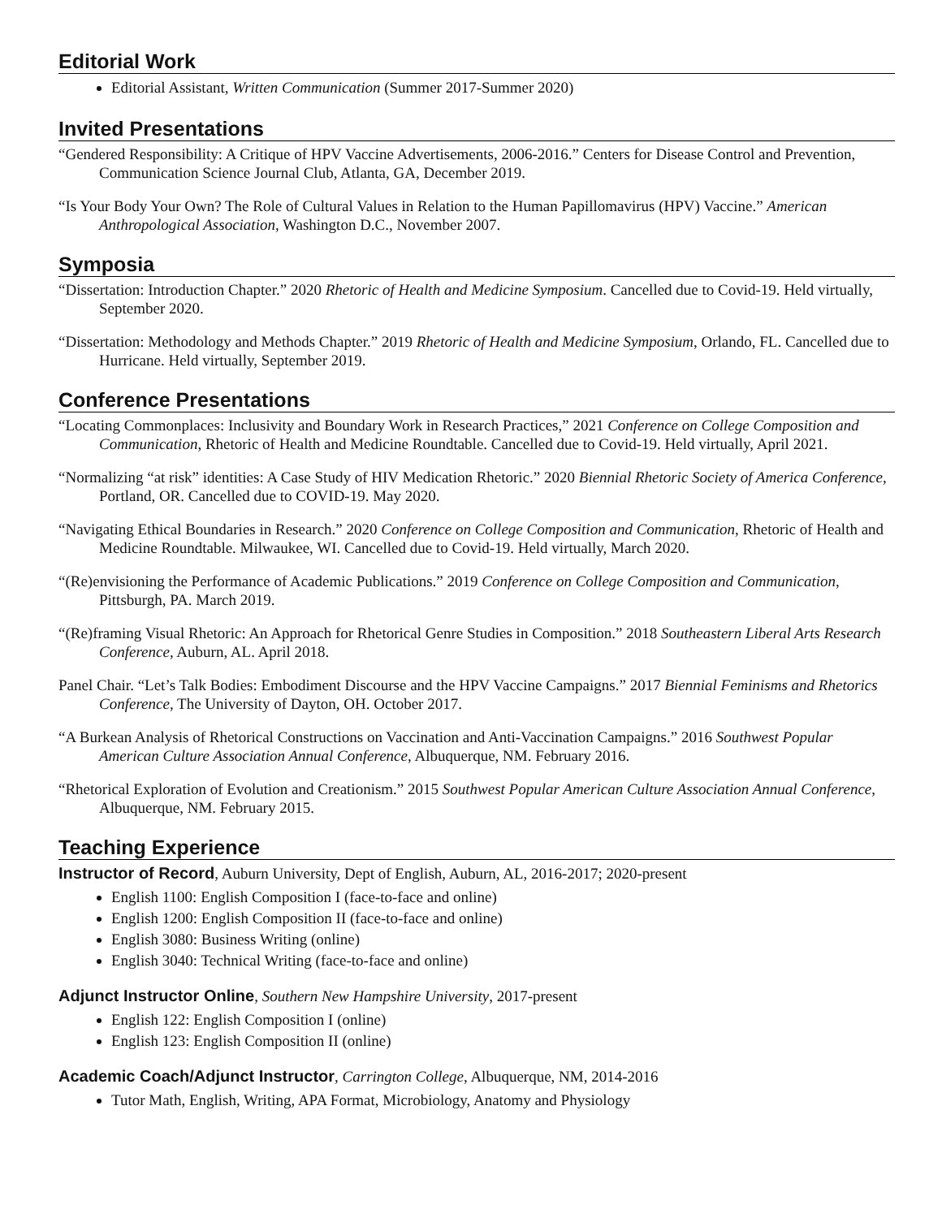Editorial Work
Editorial Assistant, Written Communication (Summer 2017-Summer 2020)
Invited Presentations
“Gendered Responsibility: A Critique of HPV Vaccine Advertisements, 2006-2016.” Centers for Disease Control and Prevention, Communication Science Journal Club, Atlanta, GA, December 2019.
“Is Your Body Your Own? The Role of Cultural Values in Relation to the Human Papillomavirus (HPV) Vaccine.” American Anthropological Association, Washington D.C., November 2007.
Symposia
“Dissertation: Introduction Chapter.” 2020 Rhetoric of Health and Medicine Symposium. Cancelled due to Covid-19. Held virtually, September 2020.
“Dissertation: Methodology and Methods Chapter.” 2019 Rhetoric of Health and Medicine Symposium, Orlando, FL. Cancelled due to Hurricane. Held virtually, September 2019.
Conference Presentations
“Locating Commonplaces: Inclusivity and Boundary Work in Research Practices,” 2021 Conference on College Composition and Communication, Rhetoric of Health and Medicine Roundtable. Cancelled due to Covid-19. Held virtually, April 2021.
“Normalizing “at risk” identities: A Case Study of HIV Medication Rhetoric.” 2020 Biennial Rhetoric Society of America Conference, Portland, OR. Cancelled due to COVID-19. May 2020.
“Navigating Ethical Boundaries in Research.” 2020 Conference on College Composition and Communication, Rhetoric of Health and Medicine Roundtable. Milwaukee, WI. Cancelled due to Covid-19. Held virtually, March 2020.
“(Re)envisioning the Performance of Academic Publications.” 2019 Conference on College Composition and Communication, Pittsburgh, PA. March 2019.
“(Re)framing Visual Rhetoric: An Approach for Rhetorical Genre Studies in Composition.” 2018 Southeastern Liberal Arts Research Conference, Auburn, AL. April 2018.
Panel Chair. “Let’s Talk Bodies: Embodiment Discourse and the HPV Vaccine Campaigns.” 2017 Biennial Feminisms and Rhetorics Conference, The University of Dayton, OH. October 2017.
“A Burkean Analysis of Rhetorical Constructions on Vaccination and Anti-Vaccination Campaigns.” 2016 Southwest Popular American Culture Association Annual Conference, Albuquerque, NM. February 2016.
“Rhetorical Exploration of Evolution and Creationism.” 2015 Southwest Popular American Culture Association Annual Conference, Albuquerque, NM. February 2015.
Teaching Experience
Instructor of Record, Auburn University, Dept of English, Auburn, AL, 2016-2017; 2020-present
English 1100: English Composition I (face-to-face and online)
English 1200: English Composition II (face-to-face and online)
English 3080: Business Writing (online)
English 3040: Technical Writing (face-to-face and online)
Adjunct Instructor Online, Southern New Hampshire University, 2017-present
English 122: English Composition I (online)
English 123: English Composition II (online)
Academic Coach/Adjunct Instructor, Carrington College, Albuquerque, NM, 2014-2016
Tutor Math, English, Writing, APA Format, Microbiology, Anatomy and Physiology